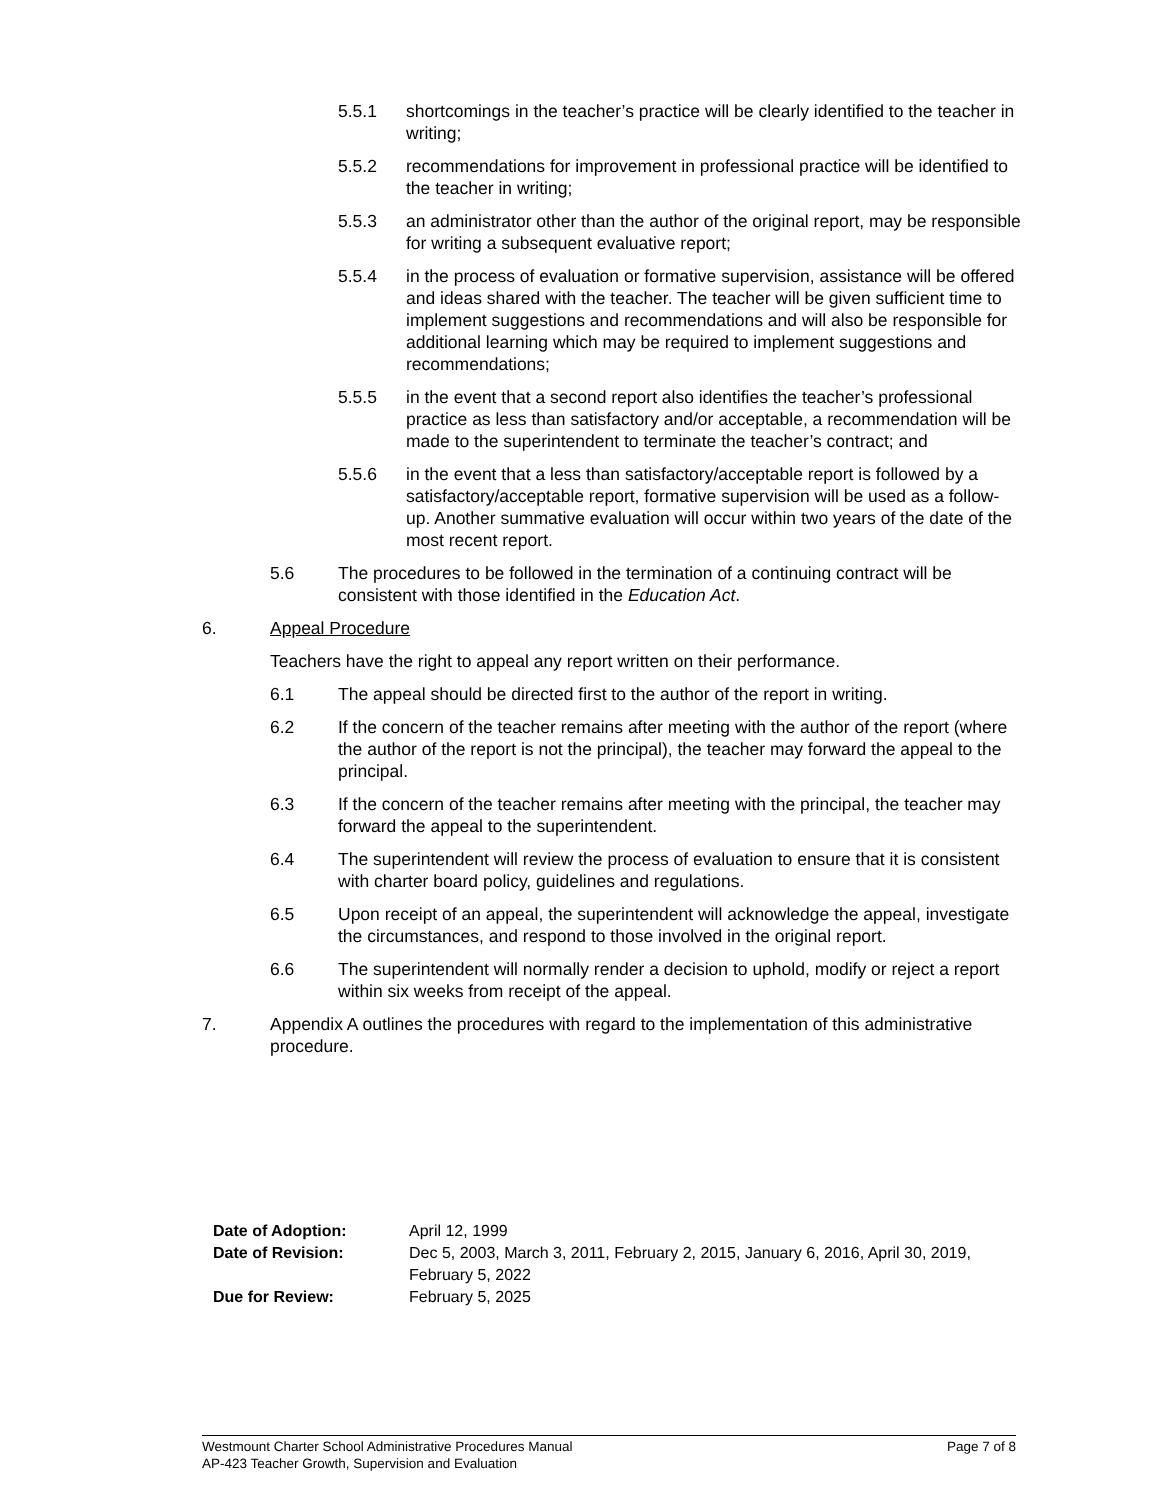5.5.1 shortcomings in the teacher’s practice will be clearly identified to the teacher in writing;
5.5.2 recommendations for improvement in professional practice will be identified to the teacher in writing;
5.5.3 an administrator other than the author of the original report, may be responsible for writing a subsequent evaluative report;
5.5.4 in the process of evaluation or formative supervision, assistance will be offered and ideas shared with the teacher. The teacher will be given sufficient time to implement suggestions and recommendations and will also be responsible for additional learning which may be required to implement suggestions and recommendations;
5.5.5 in the event that a second report also identifies the teacher’s professional practice as less than satisfactory and/or acceptable, a recommendation will be made to the superintendent to terminate the teacher’s contract; and
5.5.6 in the event that a less than satisfactory/acceptable report is followed by a satisfactory/acceptable report, formative supervision will be used as a follow-up. Another summative evaluation will occur within two years of the date of the most recent report.
5.6 The procedures to be followed in the termination of a continuing contract will be consistent with those identified in the Education Act.
6. Appeal Procedure
Teachers have the right to appeal any report written on their performance.
6.1 The appeal should be directed first to the author of the report in writing.
6.2 If the concern of the teacher remains after meeting with the author of the report (where the author of the report is not the principal), the teacher may forward the appeal to the principal.
6.3 If the concern of the teacher remains after meeting with the principal, the teacher may forward the appeal to the superintendent.
6.4 The superintendent will review the process of evaluation to ensure that it is consistent with charter board policy, guidelines and regulations.
6.5 Upon receipt of an appeal, the superintendent will acknowledge the appeal, investigate the circumstances, and respond to those involved in the original report.
6.6 The superintendent will normally render a decision to uphold, modify or reject a report within six weeks from receipt of the appeal.
7. Appendix A outlines the procedures with regard to the implementation of this administrative procedure.
| Date of Adoption: | April 12, 1999 |
| Date of Revision: | Dec 5, 2003, March 3, 2011, February 2, 2015, January 6, 2016, April 30, 2019, February 5, 2022 |
| Due for Review: | February 5, 2025 |
Westmount Charter School Administrative Procedures Manual Page 7 of 8
AP-423 Teacher Growth, Supervision and Evaluation